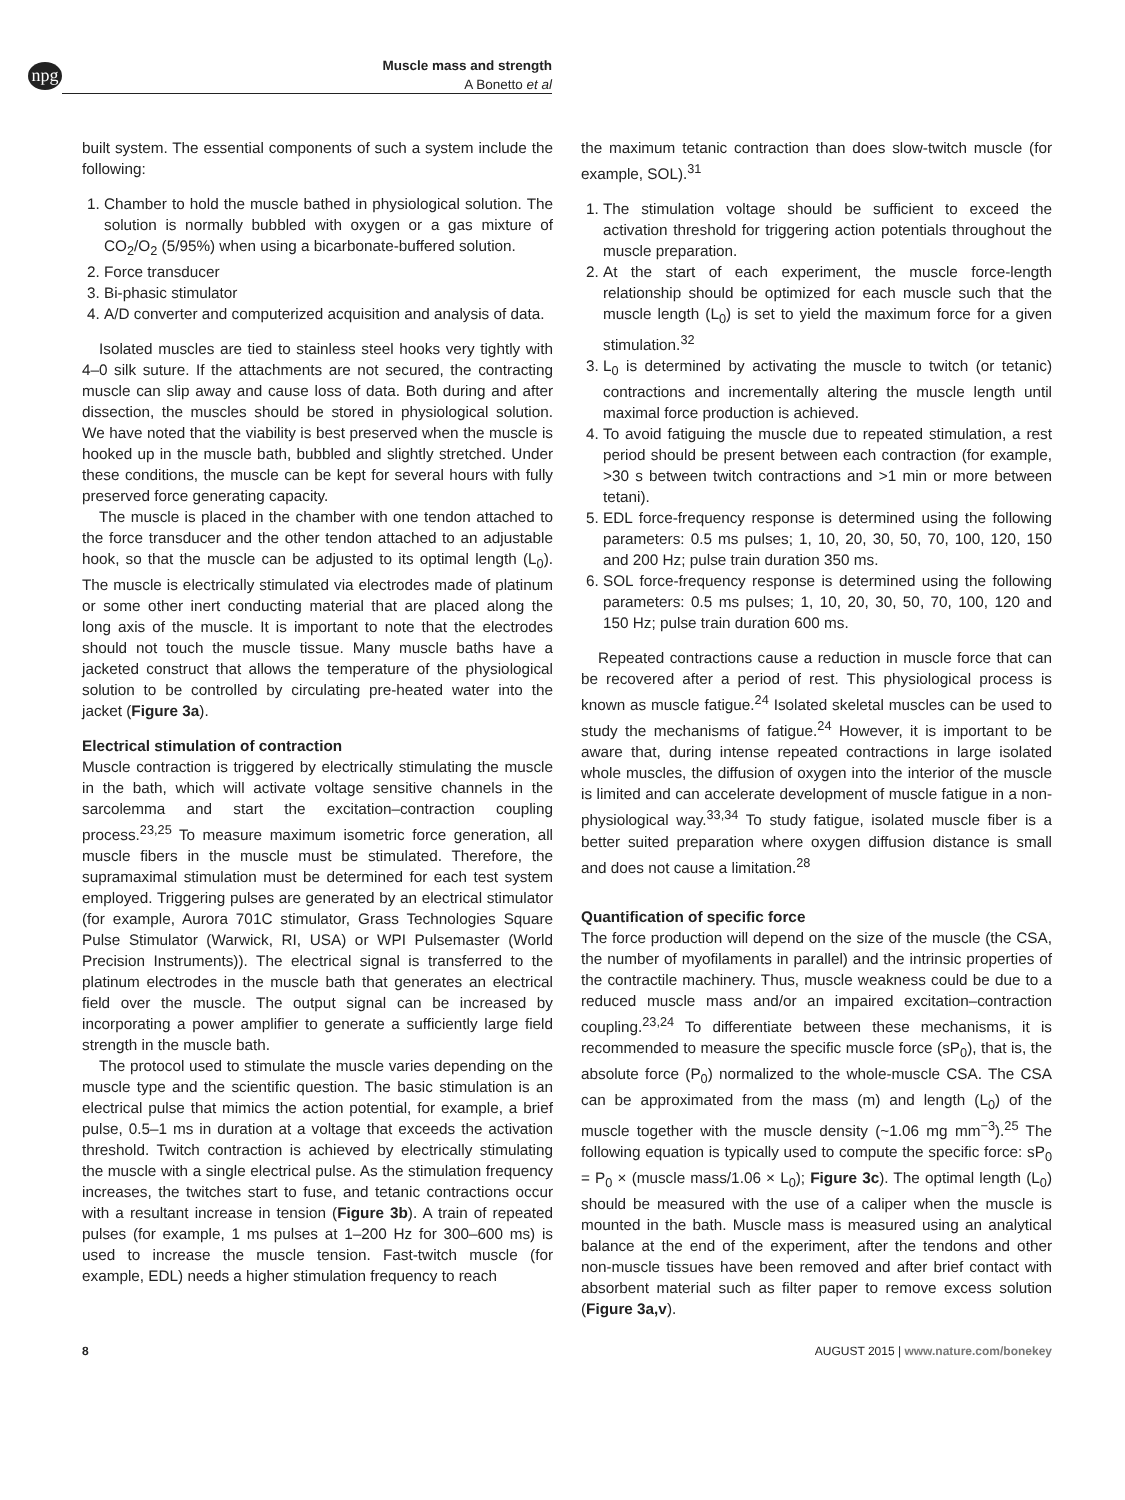npg
Muscle mass and strength
A Bonetto et al
built system. The essential components of such a system include the following:
1. Chamber to hold the muscle bathed in physiological solution. The solution is normally bubbled with oxygen or a gas mixture of CO<sub>2</sub>/O<sub>2</sub> (5/95%) when using a bicarbonate-buffered solution.
2. Force transducer
3. Bi-phasic stimulator
4. A/D converter and computerized acquisition and analysis of data.
Isolated muscles are tied to stainless steel hooks very tightly with 4–0 silk suture. If the attachments are not secured, the contracting muscle can slip away and cause loss of data. Both during and after dissection, the muscles should be stored in physiological solution. We have noted that the viability is best preserved when the muscle is hooked up in the muscle bath, bubbled and slightly stretched. Under these conditions, the muscle can be kept for several hours with fully preserved force generating capacity.
The muscle is placed in the chamber with one tendon attached to the force transducer and the other tendon attached to an adjustable hook, so that the muscle can be adjusted to its optimal length (L<sub>0</sub>). The muscle is electrically stimulated via electrodes made of platinum or some other inert conducting material that are placed along the long axis of the muscle. It is important to note that the electrodes should not touch the muscle tissue. Many muscle baths have a jacketed construct that allows the temperature of the physiological solution to be controlled by circulating pre-heated water into the jacket (Figure 3a).
Electrical stimulation of contraction
Muscle contraction is triggered by electrically stimulating the muscle in the bath, which will activate voltage sensitive channels in the sarcolemma and start the excitation–contraction coupling process.<sup>23,25</sup> To measure maximum isometric force generation, all muscle fibers in the muscle must be stimulated. Therefore, the supramaximal stimulation must be determined for each test system employed. Triggering pulses are generated by an electrical stimulator (for example, Aurora 701C stimulator, Grass Technologies Square Pulse Stimulator (Warwick, RI, USA) or WPI Pulsemaster (World Precision Instruments)). The electrical signal is transferred to the platinum electrodes in the muscle bath that generates an electrical field over the muscle. The output signal can be increased by incorporating a power amplifier to generate a sufficiently large field strength in the muscle bath.
The protocol used to stimulate the muscle varies depending on the muscle type and the scientific question. The basic stimulation is an electrical pulse that mimics the action potential, for example, a brief pulse, 0.5–1 ms in duration at a voltage that exceeds the activation threshold. Twitch contraction is achieved by electrically stimulating the muscle with a single electrical pulse. As the stimulation frequency increases, the twitches start to fuse, and tetanic contractions occur with a resultant increase in tension (Figure 3b). A train of repeated pulses (for example, 1 ms pulses at 1–200 Hz for 300–600 ms) is used to increase the muscle tension. Fast-twitch muscle (for example, EDL) needs a higher stimulation frequency to reach
the maximum tetanic contraction than does slow-twitch muscle (for example, SOL).<sup>31</sup>
1. The stimulation voltage should be sufficient to exceed the activation threshold for triggering action potentials throughout the muscle preparation.
2. At the start of each experiment, the muscle force-length relationship should be optimized for each muscle such that the muscle length (L<sub>0</sub>) is set to yield the maximum force for a given stimulation.<sup>32</sup>
3. L<sub>0</sub> is determined by activating the muscle to twitch (or tetanic) contractions and incrementally altering the muscle length until maximal force production is achieved.
4. To avoid fatiguing the muscle due to repeated stimulation, a rest period should be present between each contraction (for example, >30 s between twitch contractions and >1 min or more between tetani).
5. EDL force-frequency response is determined using the following parameters: 0.5 ms pulses; 1, 10, 20, 30, 50, 70, 100, 120, 150 and 200 Hz; pulse train duration 350 ms.
6. SOL force-frequency response is determined using the following parameters: 0.5 ms pulses; 1, 10, 20, 30, 50, 70, 100, 120 and 150 Hz; pulse train duration 600 ms.
Repeated contractions cause a reduction in muscle force that can be recovered after a period of rest. This physiological process is known as muscle fatigue.<sup>24</sup> Isolated skeletal muscles can be used to study the mechanisms of fatigue.<sup>24</sup> However, it is important to be aware that, during intense repeated contractions in large isolated whole muscles, the diffusion of oxygen into the interior of the muscle is limited and can accelerate development of muscle fatigue in a non-physiological way.<sup>33,34</sup> To study fatigue, isolated muscle fiber is a better suited preparation where oxygen diffusion distance is small and does not cause a limitation.<sup>28</sup>
Quantification of specific force
The force production will depend on the size of the muscle (the CSA, the number of myofilaments in parallel) and the intrinsic properties of the contractile machinery. Thus, muscle weakness could be due to a reduced muscle mass and/or an impaired excitation–contraction coupling.<sup>23,24</sup> To differentiate between these mechanisms, it is recommended to measure the specific muscle force (sP<sub>0</sub>), that is, the absolute force (P<sub>0</sub>) normalized to the whole-muscle CSA. The CSA can be approximated from the mass (m) and length (L<sub>0</sub>) of the muscle together with the muscle density (~1.06 mg mm<sup>−3</sup>).<sup>25</sup> The following equation is typically used to compute the specific force: sP<sub>0</sub> = P<sub>0</sub> × (muscle mass/1.06 × L<sub>0</sub>); Figure 3c). The optimal length (L<sub>0</sub>) should be measured with the use of a caliper when the muscle is mounted in the bath. Muscle mass is measured using an analytical balance at the end of the experiment, after the tendons and other non-muscle tissues have been removed and after brief contact with absorbent material such as filter paper to remove excess solution (Figure 3a,v).
8 AUGUST 2015 | www.nature.com/bonekey